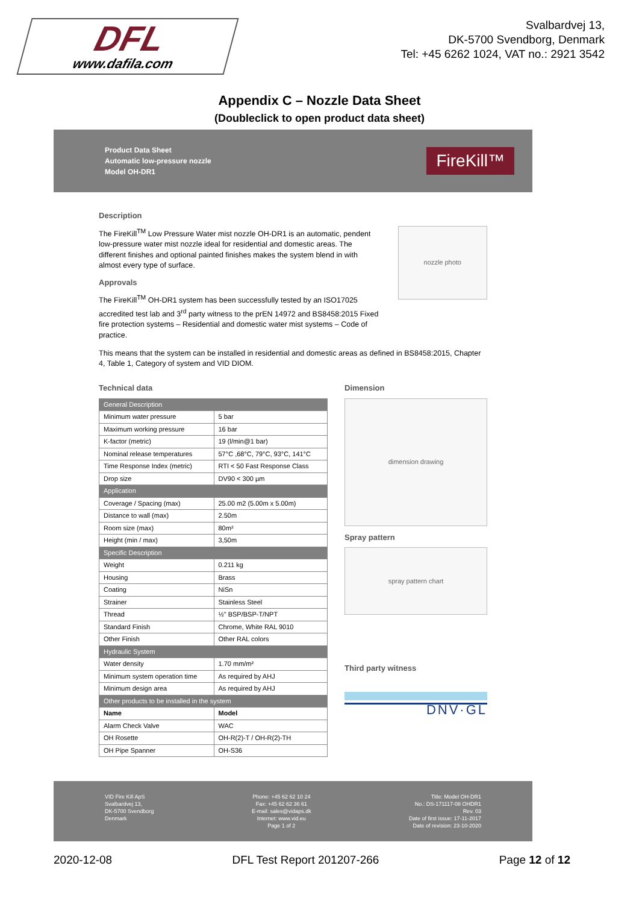DFL
www.dafila.com
Svalbardvej 13,
DK-5700 Svendborg, Denmark
Tel: +45 6262 1024, VAT no.: 2921 3542
Appendix C – Nozzle Data Sheet
(Doubleclick to open product data sheet)
Product Data Sheet
Automatic low-pressure nozzle
Model OH-DR1
FireKill™
Description
The FireKill<sup>TM</sup> Low Pressure Water mist nozzle OH-DR1 is an automatic, pendent low-pressure water mist nozzle ideal for residential and domestic areas. The different finishes and optional painted finishes makes the system blend in with almost every type of surface.
Approvals
The FireKill<sup>TM</sup> OH-DR1 system has been successfully tested by an ISO17025 accredited test lab and 3<sup>rd</sup> party witness to the prEN 14972 and BS8458:2015 Fixed fire protection systems – Residential and domestic water mist systems – Code of practice.
nozzle photo
This means that the system can be installed in residential and domestic areas as defined in BS8458:2015, Chapter 4, Table 1, Category of system and VID DIOM.
Technical data
| General Description | |
| Minimum water pressure | 5 bar |
| Maximum working pressure | 16 bar |
| K-factor (metric) | 19 (l/min@1 bar) |
| Nominal release temperatures | 57°C ,68°C, 79°C, 93°C, 141°C |
| Time Response Index (metric) | RTI < 50 Fast Response Class |
| Drop size | DV90 < 300 µm |
| Application | |
| Coverage / Spacing (max) | 25.00 m2 (5.00m x 5.00m) |
| Distance to wall (max) | 2.50m |
| Room size (max) | 80m² |
| Height (min / max) | 3,50m |
| Specific Description | |
| Weight | 0.211 kg |
| Housing | Brass |
| Coating | NiSn |
| Strainer | Stainless Steel |
| Thread | ½" BSP/BSP-T/NPT |
| Standard Finish | Chrome, White RAL 9010 |
| Other Finish | Other RAL colors |
| Hydraulic System | |
| Water density | 1.70 mm/m² |
| Minimum system operation time | As required by AHJ |
| Minimum design area | As required by AHJ |
| Other products to be installed in the system | |
| Name | Model |
| Alarm Check Valve | WAC |
| OH Rosette | OH-R(2)-T / OH-R(2)-TH |
| OH Pipe Spanner | OH-S36 |
Dimension
dimension drawing
Spray pattern
spray pattern chart
Third party witness
DNV·GL
VID Fire Kill ApS
Svalbardvej 13,
DK-5700 Svendborg
Denmark
Phone: +45 62 62 10 24
Fax: +45 62 62 36 61
E-mail: sales@vidaps.dk
Internet: www.vid.eu
Page 1 of 2
Title: Model OH-DR1
No.: DS-171117-08 OHDR1
Rev. 03
Date of first issue: 17-11-2017
Date of revision: 23-10-2020
2020-12-08 DFL Test Report 201207-266 Page 12 of 12